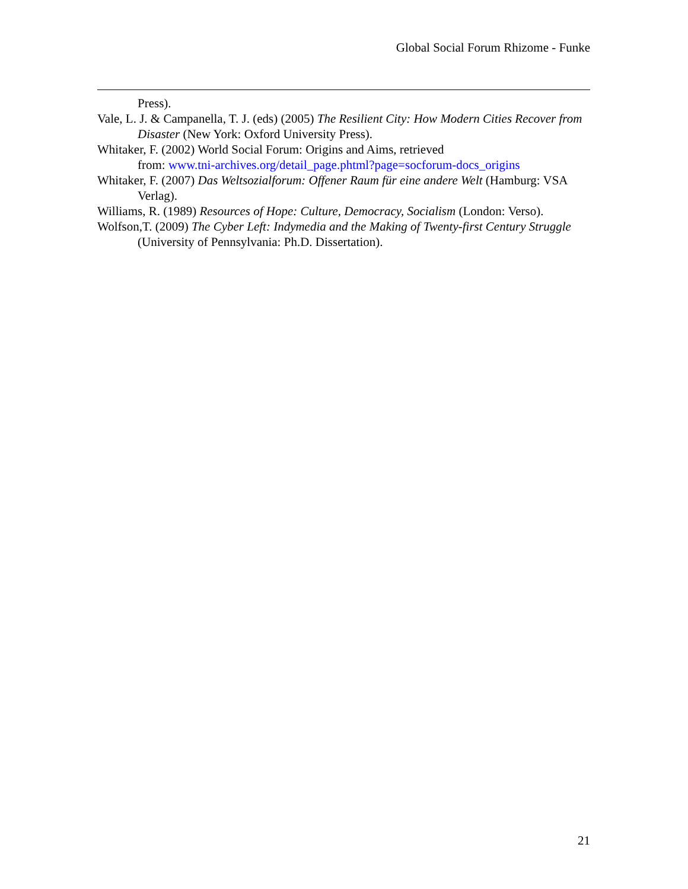Global Social Forum Rhizome - Funke
Press).
Vale, L. J. & Campanella, T. J. (eds) (2005) The Resilient City: How Modern Cities Recover from Disaster (New York: Oxford University Press).
Whitaker, F. (2002) World Social Forum: Origins and Aims, retrieved
from: www.tni-archives.org/detail_page.phtml?page=socforum-docs_origins
Whitaker, F. (2007) Das Weltsozialforum: Offener Raum für eine andere Welt (Hamburg: VSA Verlag).
Williams, R. (1989) Resources of Hope: Culture, Democracy, Socialism (London: Verso).
Wolfson,T. (2009) The Cyber Left: Indymedia and the Making of Twenty-first Century Struggle (University of Pennsylvania: Ph.D. Dissertation).
21